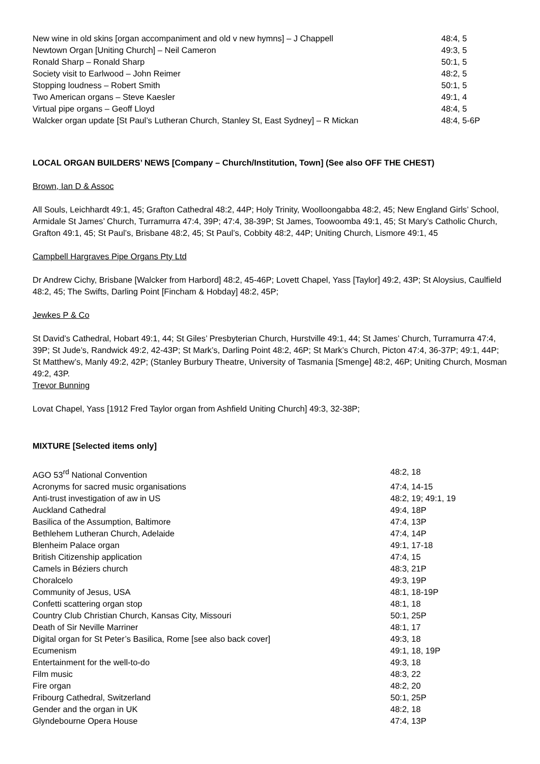| New wine in old skins [organ accompaniment and old v new hymns] – J Chappell | 48:4, 5 |
| Newtown Organ [Uniting Church] – Neil Cameron | 49:3, 5 |
| Ronald Sharp – Ronald Sharp | 50:1, 5 |
| Society visit to Earlwood – John Reimer | 48:2, 5 |
| Stopping loudness – Robert Smith | 50:1, 5 |
| Two American organs – Steve Kaesler | 49:1, 4 |
| Virtual pipe organs – Geoff Lloyd | 48:4, 5 |
| Walcker organ update [St Paul’s Lutheran Church, Stanley St, East Sydney] – R Mickan | 48:4, 5-6P |
LOCAL ORGAN BUILDERS’ NEWS [Company – Church/Institution, Town] (See also OFF THE CHEST)
Brown, Ian D & Assoc
All Souls, Leichhardt 49:1, 45; Grafton Cathedral 48:2, 44P; Holy Trinity, Woolloongabba 48:2, 45; New England Girls’ School, Armidale St James’ Church, Turramurra 47:4, 39P; 47:4, 38-39P; St James, Toowoomba 49:1, 45; St Mary’s Catholic Church, Grafton 49:1, 45; St Paul’s, Brisbane 48:2, 45; St Paul’s, Cobbity 48:2, 44P; Uniting Church, Lismore 49:1, 45
Campbell Hargraves Pipe Organs Pty Ltd
Dr Andrew Cichy, Brisbane [Walcker from Harbord] 48:2, 45-46P; Lovett Chapel, Yass [Taylor] 49:2, 43P; St Aloysius, Caulfield 48:2, 45; The Swifts, Darling Point [Fincham & Hobday] 48:2, 45P;
Jewkes P & Co
St David’s Cathedral, Hobart 49:1, 44; St Giles’ Presbyterian Church, Hurstville 49:1, 44; St James’ Church, Turramurra 47:4, 39P; St Jude’s, Randwick 49:2, 42-43P; St Mark’s, Darling Point 48:2, 46P; St Mark’s Church, Picton 47:4, 36-37P; 49:1, 44P; St Matthew’s, Manly 49:2, 42P; (Stanley Burbury Theatre, University of Tasmania [Smenge] 48:2, 46P; Uniting Church, Mosman 49:2, 43P.
Trevor Bunning
Lovat Chapel, Yass [1912 Fred Taylor organ from Ashfield Uniting Church] 49:3, 32-38P;
MIXTURE [Selected items only]
| AGO 53<sup>rd</sup> National Convention | 48:2, 18 |
| Acronyms for sacred music organisations | 47:4, 14-15 |
| Anti-trust investigation of aw in US | 48:2, 19; 49:1, 19 |
| Auckland Cathedral | 49:4, 18P |
| Basilica of the Assumption, Baltimore | 47:4, 13P |
| Bethlehem Lutheran Church, Adelaide | 47:4, 14P |
| Blenheim Palace organ | 49:1, 17-18 |
| British Citizenship application | 47:4, 15 |
| Camels in Béziers church | 48:3, 21P |
| Choralcelo | 49:3, 19P |
| Community of Jesus, USA | 48:1, 18-19P |
| Confetti scattering organ stop | 48:1, 18 |
| Country Club Christian Church, Kansas City, Missouri | 50:1, 25P |
| Death of Sir Neville Marriner | 48:1, 17 |
| Digital organ for St Peter’s Basilica, Rome [see also back cover] | 49:3, 18 |
| Ecumenism | 49:1, 18, 19P |
| Entertainment for the well-to-do | 49:3, 18 |
| Film music | 48:3, 22 |
| Fire organ | 48:2, 20 |
| Fribourg Cathedral, Switzerland | 50:1, 25P |
| Gender and the organ in UK | 48:2, 18 |
| Glyndebourne Opera House | 47:4, 13P |